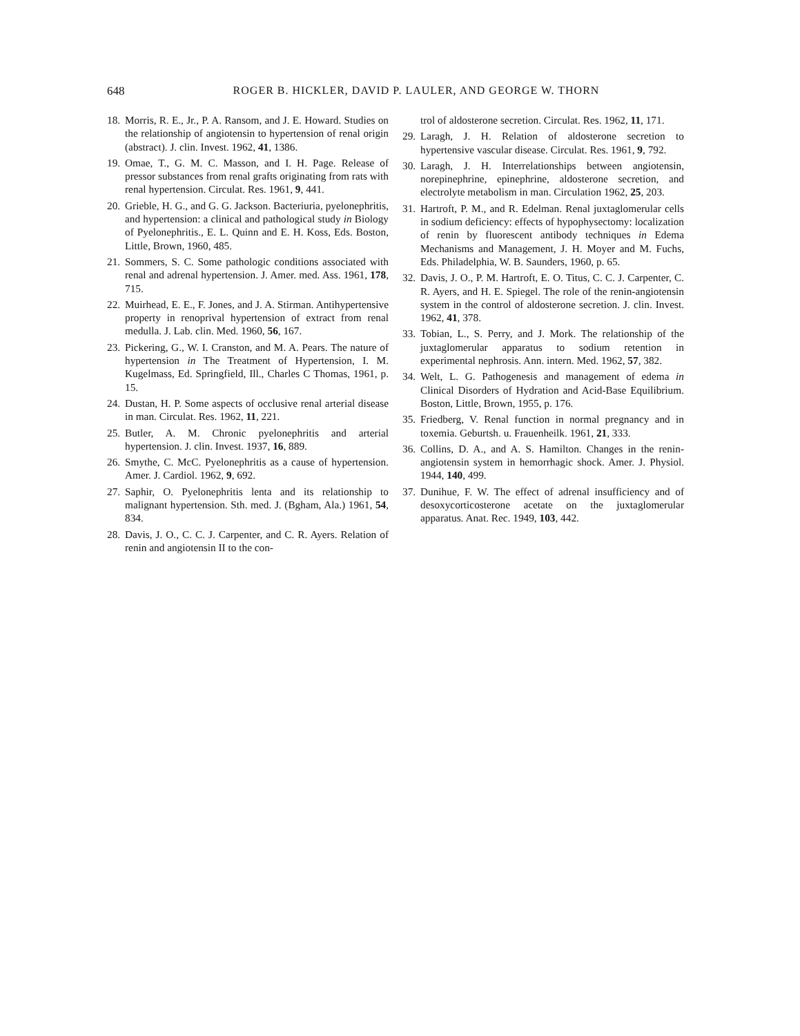648 ROGER B. HICKLER, DAVID P. LAULER, AND GEORGE W. THORN
18. Morris, R. E., Jr., P. A. Ransom, and J. E. Howard. Studies on the relationship of angiotensin to hypertension of renal origin (abstract). J. clin. Invest. 1962, 41, 1386.
19. Omae, T., G. M. C. Masson, and I. H. Page. Release of pressor substances from renal grafts originating from rats with renal hypertension. Circulat. Res. 1961, 9, 441.
20. Grieble, H. G., and G. G. Jackson. Bacteriuria, pyelonephritis, and hypertension: a clinical and pathological study in Biology of Pyelonephritis., E. L. Quinn and E. H. Koss, Eds. Boston, Little, Brown, 1960, 485.
21. Sommers, S. C. Some pathologic conditions associated with renal and adrenal hypertension. J. Amer. med. Ass. 1961, 178, 715.
22. Muirhead, E. E., F. Jones, and J. A. Stirman. Antihypertensive property in renoprival hypertension of extract from renal medulla. J. Lab. clin. Med. 1960, 56, 167.
23. Pickering, G., W. I. Cranston, and M. A. Pears. The nature of hypertension in The Treatment of Hypertension, I. M. Kugelmass, Ed. Springfield, Ill., Charles C Thomas, 1961, p. 15.
24. Dustan, H. P. Some aspects of occlusive renal arterial disease in man. Circulat. Res. 1962, 11, 221.
25. Butler, A. M. Chronic pyelonephritis and arterial hypertension. J. clin. Invest. 1937, 16, 889.
26. Smythe, C. McC. Pyelonephritis as a cause of hypertension. Amer. J. Cardiol. 1962, 9, 692.
27. Saphir, O. Pyelonephritis lenta and its relationship to malignant hypertension. Sth. med. J. (Bgham, Ala.) 1961, 54, 834.
28. Davis, J. O., C. C. J. Carpenter, and C. R. Ayers. Relation of renin and angiotensin II to the con-
trol of aldosterone secretion. Circulat. Res. 1962, 11, 171.
29. Laragh, J. H. Relation of aldosterone secretion to hypertensive vascular disease. Circulat. Res. 1961, 9, 792.
30. Laragh, J. H. Interrelationships between angiotensin, norepinephrine, epinephrine, aldosterone secretion, and electrolyte metabolism in man. Circulation 1962, 25, 203.
31. Hartroft, P. M., and R. Edelman. Renal juxtaglomerular cells in sodium deficiency: effects of hypophysectomy: localization of renin by fluorescent antibody techniques in Edema Mechanisms and Management, J. H. Moyer and M. Fuchs, Eds. Philadelphia, W. B. Saunders, 1960, p. 65.
32. Davis, J. O., P. M. Hartroft, E. O. Titus, C. C. J. Carpenter, C. R. Ayers, and H. E. Spiegel. The role of the renin-angiotensin system in the control of aldosterone secretion. J. clin. Invest. 1962, 41, 378.
33. Tobian, L., S. Perry, and J. Mork. The relationship of the juxtaglomerular apparatus to sodium retention in experimental nephrosis. Ann. intern. Med. 1962, 57, 382.
34. Welt, L. G. Pathogenesis and management of edema in Clinical Disorders of Hydration and Acid-Base Equilibrium. Boston, Little, Brown, 1955, p. 176.
35. Friedberg, V. Renal function in normal pregnancy and in toxemia. Geburtsh. u. Frauenheilk. 1961, 21, 333.
36. Collins, D. A., and A. S. Hamilton. Changes in the renin-angiotensin system in hemorrhagic shock. Amer. J. Physiol. 1944, 140, 499.
37. Dunihue, F. W. The effect of adrenal insufficiency and of desoxycorticosterone acetate on the juxtaglomerular apparatus. Anat. Rec. 1949, 103, 442.